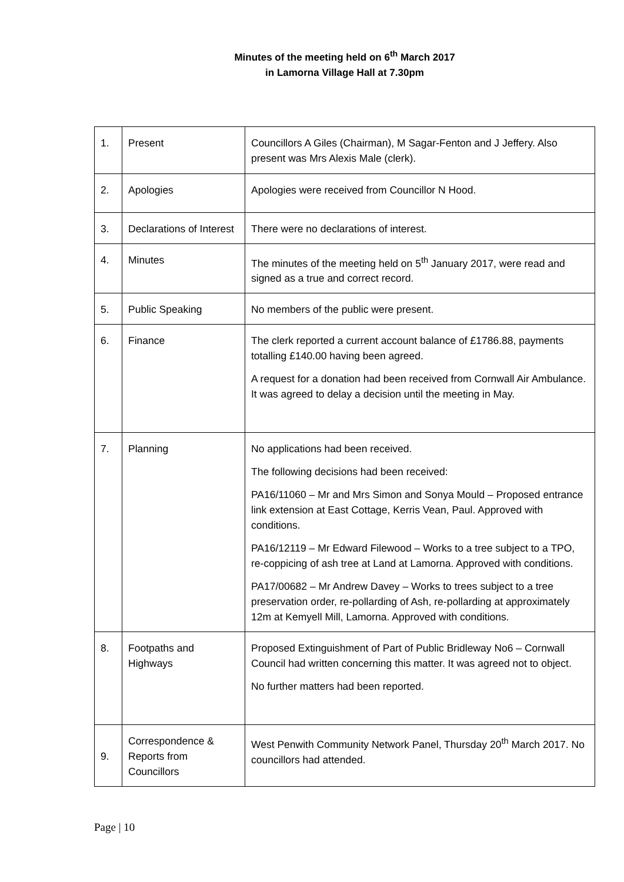Minutes of the meeting held on 6<sup>th</sup> March 2017
in Lamorna Village Hall at 7.30pm
| 1. | Present | Councillors A Giles (Chairman), M Sagar-Fenton and J Jeffery. Also present was Mrs Alexis Male (clerk). |
| 2. | Apologies | Apologies were received from Councillor N Hood. |
| 3. | Declarations of Interest | There were no declarations of interest. |
| 4. | Minutes | The minutes of the meeting held on 5<sup>th</sup> January 2017, were read and signed as a true and correct record. |
| 5. | Public Speaking | No members of the public were present. |
| 6. | Finance | The clerk reported a current account balance of £1786.88, payments totalling £140.00 having been agreed. A request for a donation had been received from Cornwall Air Ambulance. It was agreed to delay a decision until the meeting in May. |
| 7. | Planning | No applications had been received. The following decisions had been received: PA16/11060 – Mr and Mrs Simon and Sonya Mould – Proposed entrance link extension at East Cottage, Kerris Vean, Paul. Approved with conditions. PA16/12119 – Mr Edward Filewood – Works to a tree subject to a TPO, re-coppicing of ash tree at Land at Lamorna. Approved with conditions. PA17/00682 – Mr Andrew Davey – Works to trees subject to a tree preservation order, re-pollarding of Ash, re-pollarding at approximately 12m at Kemyell Mill, Lamorna. Approved with conditions. |
| 8. | Footpaths and Highways | Proposed Extinguishment of Part of Public Bridleway No6 – Cornwall Council had written concerning this matter. It was agreed not to object. No further matters had been reported. |
| 9. | Correspondence & Reports from Councillors | West Penwith Community Network Panel, Thursday 20<sup>th</sup> March 2017. No councillors had attended. |
Page | 10